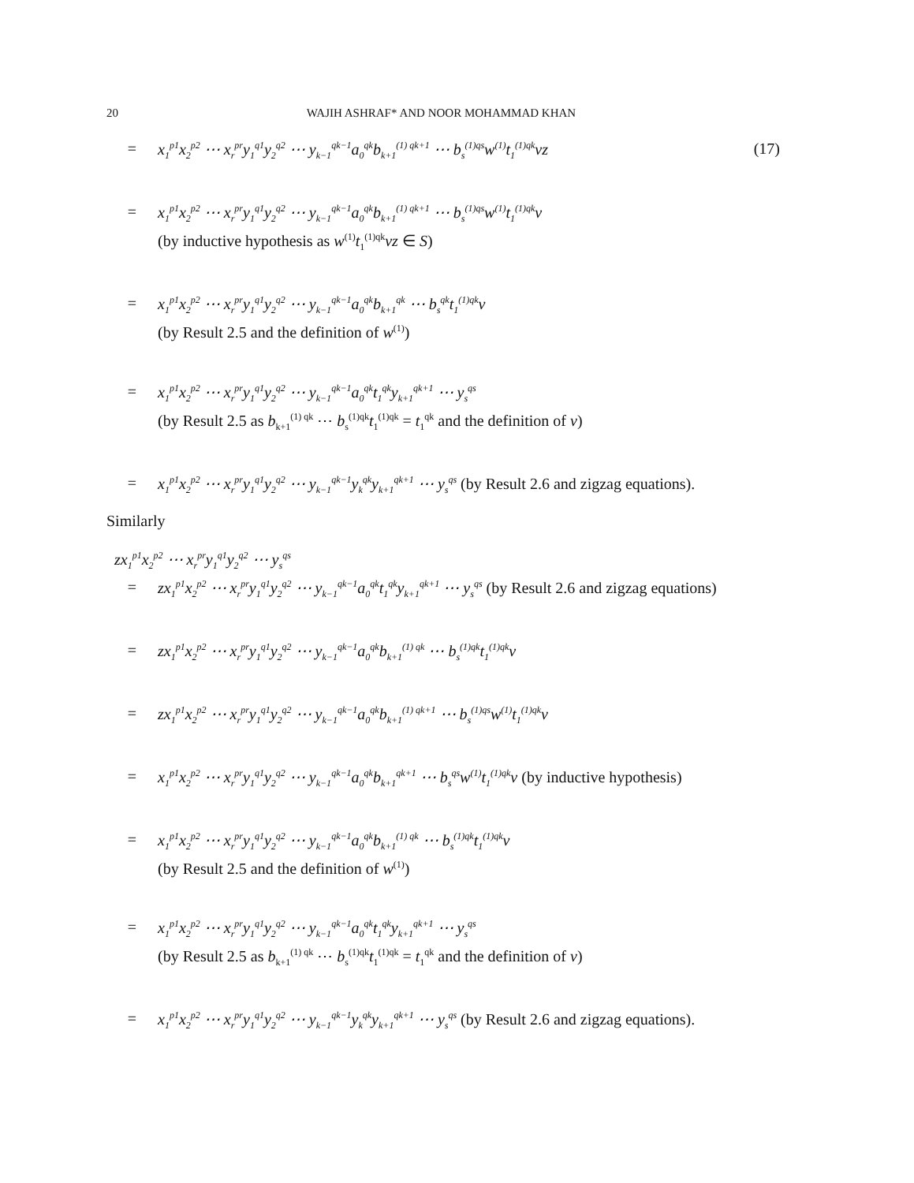20 WAJIH ASHRAF* AND NOOR MOHAMMAD KHAN
= x<sub>1</sub><sup>p1</sup>x<sub>2</sub><sup>p2</sup> ⋯ x<sub>r</sub><sup>pr</sup>y<sub>1</sub><sup>q1</sup>y<sub>2</sub><sup>q2</sup> ⋯ y<sub>k−1</sub><sup>qk−1</sup>a<sub>0</sub><sup>qk</sup>b<sub>k+1</sub><sup>(1) qk+1</sup> ⋯ b<sub>s</sub><sup>(1)qs</sup>w<sup>(1)</sup>t<sub>1</sub><sup>(1)qk</sup>vz (17)
= x<sub>1</sub><sup>p1</sup>x<sub>2</sub><sup>p2</sup> ⋯ x<sub>r</sub><sup>pr</sup>y<sub>1</sub><sup>q1</sup>y<sub>2</sub><sup>q2</sup> ⋯ y<sub>k−1</sub><sup>qk−1</sup>a<sub>0</sub><sup>qk</sup>b<sub>k+1</sub><sup>(1) qk+1</sup> ⋯ b<sub>s</sub><sup>(1)qs</sup>w<sup>(1)</sup>t<sub>1</sub><sup>(1)qk</sup>v
(by inductive hypothesis as w<sup>(1)</sup>t<sub>1</sub><sup>(1)qk</sup>vz ∈ S)
= x<sub>1</sub><sup>p1</sup>x<sub>2</sub><sup>p2</sup> ⋯ x<sub>r</sub><sup>pr</sup>y<sub>1</sub><sup>q1</sup>y<sub>2</sub><sup>q2</sup> ⋯ y<sub>k−1</sub><sup>qk−1</sup>a<sub>0</sub><sup>qk</sup>b<sub>k+1</sub><sup>qk</sup> ⋯ b<sub>s</sub><sup>qk</sup>t<sub>1</sub><sup>(1)qk</sup>v
(by Result 2.5 and the definition of w<sup>(1)</sup>)
= x<sub>1</sub><sup>p1</sup>x<sub>2</sub><sup>p2</sup> ⋯ x<sub>r</sub><sup>pr</sup>y<sub>1</sub><sup>q1</sup>y<sub>2</sub><sup>q2</sup> ⋯ y<sub>k−1</sub><sup>qk−1</sup>a<sub>0</sub><sup>qk</sup>t<sub>1</sub><sup>qk</sup>y<sub>k+1</sub><sup>qk+1</sup> ⋯ y<sub>s</sub><sup>qs</sup>
(by Result 2.5 as b<sub>k+1</sub><sup>(1) qk</sup> ⋯ b<sub>s</sub><sup>(1)qk</sup>t<sub>1</sub><sup>(1)qk</sup> = t<sub>1</sub><sup>qk</sup> and the definition of v)
= x<sub>1</sub><sup>p1</sup>x<sub>2</sub><sup>p2</sup> ⋯ x<sub>r</sub><sup>pr</sup>y<sub>1</sub><sup>q1</sup>y<sub>2</sub><sup>q2</sup> ⋯ y<sub>k−1</sub><sup>qk−1</sup>y<sub>k</sub><sup>qk</sup>y<sub>k+1</sub><sup>qk+1</sup> ⋯ y<sub>s</sub><sup>qs</sup> (by Result 2.6 and zigzag equations).
Similarly
zx<sub>1</sub><sup>p1</sup>x<sub>2</sub><sup>p2</sup> ⋯ x<sub>r</sub><sup>pr</sup>y<sub>1</sub><sup>q1</sup>y<sub>2</sub><sup>q2</sup> ⋯ y<sub>s</sub><sup>qs</sup>
= zx<sub>1</sub><sup>p1</sup>x<sub>2</sub><sup>p2</sup> ⋯ x<sub>r</sub><sup>pr</sup>y<sub>1</sub><sup>q1</sup>y<sub>2</sub><sup>q2</sup> ⋯ y<sub>k−1</sub><sup>qk−1</sup>a<sub>0</sub><sup>qk</sup>t<sub>1</sub><sup>qk</sup>y<sub>k+1</sub><sup>qk+1</sup> ⋯ y<sub>s</sub><sup>qs</sup> (by Result 2.6 and zigzag equations)
= zx<sub>1</sub><sup>p1</sup>x<sub>2</sub><sup>p2</sup> ⋯ x<sub>r</sub><sup>pr</sup>y<sub>1</sub><sup>q1</sup>y<sub>2</sub><sup>q2</sup> ⋯ y<sub>k−1</sub><sup>qk−1</sup>a<sub>0</sub><sup>qk</sup>b<sub>k+1</sub><sup>(1) qk</sup> ⋯ b<sub>s</sub><sup>(1)qk</sup>t<sub>1</sub><sup>(1)qk</sup>v
= zx<sub>1</sub><sup>p1</sup>x<sub>2</sub><sup>p2</sup> ⋯ x<sub>r</sub><sup>pr</sup>y<sub>1</sub><sup>q1</sup>y<sub>2</sub><sup>q2</sup> ⋯ y<sub>k−1</sub><sup>qk−1</sup>a<sub>0</sub><sup>qk</sup>b<sub>k+1</sub><sup>(1) qk+1</sup> ⋯ b<sub>s</sub><sup>(1)qs</sup>w<sup>(1)</sup>t<sub>1</sub><sup>(1)qk</sup>v
= x<sub>1</sub><sup>p1</sup>x<sub>2</sub><sup>p2</sup> ⋯ x<sub>r</sub><sup>pr</sup>y<sub>1</sub><sup>q1</sup>y<sub>2</sub><sup>q2</sup> ⋯ y<sub>k−1</sub><sup>qk−1</sup>a<sub>0</sub><sup>qk</sup>b<sub>k+1</sub><sup>qk+1</sup> ⋯ b<sub>s</sub><sup>qs</sup>w<sup>(1)</sup>t<sub>1</sub><sup>(1)qk</sup>v (by inductive hypothesis)
= x<sub>1</sub><sup>p1</sup>x<sub>2</sub><sup>p2</sup> ⋯ x<sub>r</sub><sup>pr</sup>y<sub>1</sub><sup>q1</sup>y<sub>2</sub><sup>q2</sup> ⋯ y<sub>k−1</sub><sup>qk−1</sup>a<sub>0</sub><sup>qk</sup>b<sub>k+1</sub><sup>(1) qk</sup> ⋯ b<sub>s</sub><sup>(1)qk</sup>t<sub>1</sub><sup>(1)qk</sup>v
(by Result 2.5 and the definition of w<sup>(1)</sup>)
= x<sub>1</sub><sup>p1</sup>x<sub>2</sub><sup>p2</sup> ⋯ x<sub>r</sub><sup>pr</sup>y<sub>1</sub><sup>q1</sup>y<sub>2</sub><sup>q2</sup> ⋯ y<sub>k−1</sub><sup>qk−1</sup>a<sub>0</sub><sup>qk</sup>t<sub>1</sub><sup>qk</sup>y<sub>k+1</sub><sup>qk+1</sup> ⋯ y<sub>s</sub><sup>qs</sup>
(by Result 2.5 as b<sub>k+1</sub><sup>(1) qk</sup> ⋯ b<sub>s</sub><sup>(1)qk</sup>t<sub>1</sub><sup>(1)qk</sup> = t<sub>1</sub><sup>qk</sup> and the definition of v)
= x<sub>1</sub><sup>p1</sup>x<sub>2</sub><sup>p2</sup> ⋯ x<sub>r</sub><sup>pr</sup>y<sub>1</sub><sup>q1</sup>y<sub>2</sub><sup>q2</sup> ⋯ y<sub>k−1</sub><sup>qk−1</sup>y<sub>k</sub><sup>qk</sup>y<sub>k+1</sub><sup>qk+1</sup> ⋯ y<sub>s</sub><sup>qs</sup> (by Result 2.6 and zigzag equations).